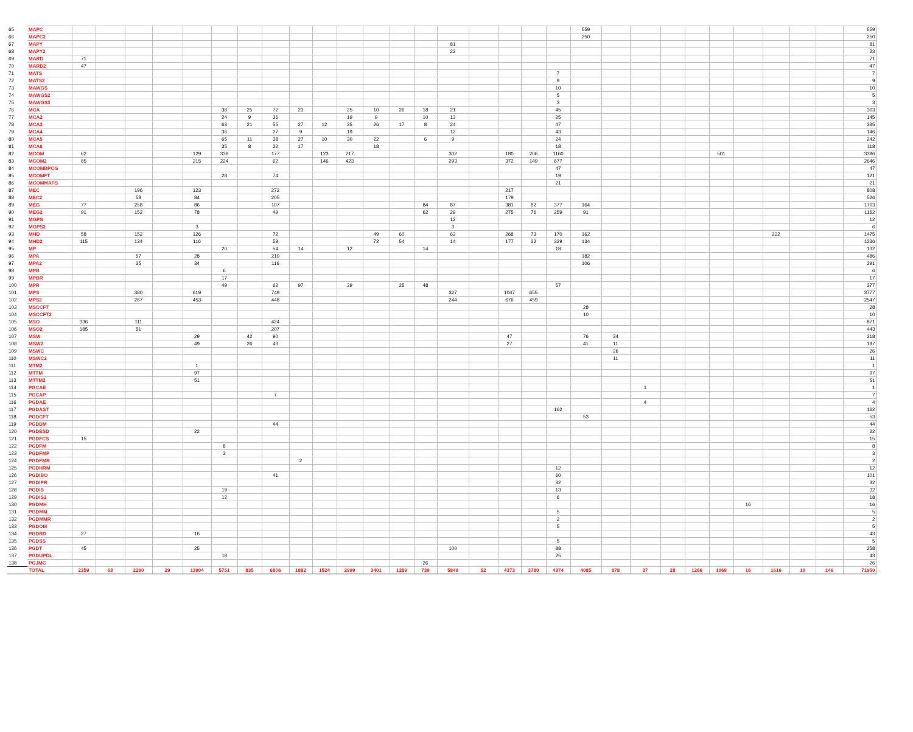| 65 | MAPC | | | | | | | | | | | | | | | | | | | | 559 | | | | | | | | | | 559 |
| 66 | MAPC2 | | | | | | | | | | | | | | | | | | | | 250 | | | | | | | | | | 250 |
| 67 | MAPY | | | | | | | | | | | | | | | 81 | | | | | | | | | | | | | | | 81 |
| 68 | MAPY2 | | | | | | | | | | | | | | | 23 | | | | | | | | | | | | | | | 23 |
| 69 | MARD | 71 | | | | | | | | | | | | | | | | | | | | | | | | | | | | | 71 |
| 70 | MARD2 | 47 | | | | | | | | | | | | | | | | | | | | | | | | | | | | | 47 |
| 71 | MATS | | | | | | | | | | | | | | | | | | | 7 | | | | | | | | | | | 7 |
| 72 | MATS2 | | | | | | | | | | | | | | | | | | | 9 | | | | | | | | | | | 9 |
| 73 | MAWGS | | | | | | | | | | | | | | | | | | | 10 | | | | | | | | | | | 10 |
| 74 | MAWGS2 | | | | | | | | | | | | | | | | | | | 5 | | | | | | | | | | | 5 |
| 75 | MAWGS3 | | | | | | | | | | | | | | | | | | | 3 | | | | | | | | | | | 3 |
| 76 | MCA | | | | | | 38 | 25 | 72 | 23 | | 25 | 10 | 26 | 18 | 21 | | | | 45 | | | | | | | | | | | 303 |
| 77 | MCA2 | | | | | | 24 | 9 | 36 | | | 19 | 9 | | 10 | 13 | | | | 25 | | | | | | | | | | | 145 |
| 78 | MCA3 | | | | | | 63 | 21 | 55 | 27 | 12 | 35 | 26 | 17 | 8 | 24 | | | | 47 | | | | | | | | | | | 335 |
| 79 | MCA4 | | | | | | 36 | | 27 | 9 | | 19 | | | | 12 | | | | 43 | | | | | | | | | | | 146 |
| 80 | MCA5 | | | | | | 65 | 11 | 38 | 27 | 10 | 30 | 22 | | 6 | 9 | | | | 24 | | | | | | | | | | | 242 |
| 81 | MCA6 | | | | | | 35 | 8 | 22 | 17 | | | 18 | | | | | | | 18 | | | | | | | | | | | 118 |
| 82 | MCOM | 62 | | | | 129 | 339 | | 177 | | 123 | 217 | | | | 302 | | 180 | 206 | 1160 | | | | | | 501 | | | | | 3396 |
| 83 | MCOM2 | 85 | | | | 215 | 224 | | 62 | | 146 | 423 | | | | 293 | | 372 | 149 | 677 | | | | | | | | | | | 2646 |
| 84 | MCOMBPCG | | | | | | | | | | | | | | | | | | | 47 | | | | | | | | | | | 47 |
| 85 | MCOMFT | | | | | | 28 | | 74 | | | | | | | | | | | 19 | | | | | | | | | | | 121 |
| 86 | MCOMMAFS | | | | | | | | | | | | | | | | | | | 21 | | | | | | | | | | | 21 |
| 87 | MEC | | | 196 | | 123 | | | 272 | | | | | | | | | 217 | | | | | | | | | | | | | 808 |
| 88 | MEC2 | | | 58 | | 84 | | | 205 | | | | | | | | | 179 | | | | | | | | | | | | | 526 |
| 89 | MEG | 77 | | 258 | | 86 | | | 107 | | | | | | 84 | 87 | | 381 | 82 | 377 | 164 | | | | | | | | | | 1703 |
| 90 | MEG2 | 91 | | 152 | | 78 | | | 49 | | | | | | 62 | 29 | | 275 | 76 | 259 | 91 | | | | | | | | | | 1162 |
| 91 | MGPS | | | | | | | | | | | | | | | 12 | | | | | | | | | | | | | | | 12 |
| 92 | MGPS2 | | | | | 3 | | | | | | | | | | 3 | | | | | | | | | | | | | | | 6 |
| 93 | MHD | 58 | | 152 | | 126 | | | 72 | | | | 49 | 60 | | 63 | | 268 | 73 | 170 | 162 | | | | | | | 222 | | | 1475 |
| 94 | MHD2 | 115 | | 134 | | 116 | | | 59 | | | | 72 | 54 | | 14 | | 177 | 32 | 329 | 134 | | | | | | | | | | 1236 |
| 95 | MP | | | | | | 20 | | 54 | 14 | | 12 | | | 14 | | | | | 18 | | | | | | | | | | | 132 |
| 96 | MPA | | | 57 | | 28 | | | 219 | | | | | | | | | | | | 182 | | | | | | | | | | 486 |
| 97 | MPA2 | | | 35 | | 34 | | | 116 | | | | | | | | | | | | 106 | | | | | | | | | | 291 |
| 98 | MPB | | | | | | 6 | | | | | | | | | | | | | | | | | | | | | | | | 6 |
| 99 | MPBR | | | | | | 17 | | | | | | | | | | | | | | | | | | | | | | | | 17 |
| 100 | MPR | | | | | | 49 | | 62 | 97 | | 39 | | 25 | 48 | | | | | 57 | | | | | | | | | | | 377 |
| 101 | MPS | | | 380 | | 619 | | | 749 | | | | | | | 327 | | 1047 | 655 | | | | | | | | | | | | 3777 |
| 102 | MPS2 | | | 267 | | 453 | | | 448 | | | | | | | 244 | | 676 | 459 | | | | | | | | | | | | 2547 |
| 103 | MSCCFT | | | | | | | | | | | | | | | | | | | | 28 | | | | | | | | | | 28 |
| 104 | MSCCFT2 | | | | | | | | | | | | | | | | | | | | 10 | | | | | | | | | | 10 |
| 105 | MSO | 336 | | 111 | | | | | 424 | | | | | | | | | | | | | | | | | | | | | | 871 |
| 106 | MSO2 | 185 | | 51 | | | | | 207 | | | | | | | | | | | | | | | | | | | | | | 443 |
| 107 | MSW | | | | | 29 | | 42 | 90 | | | | | | | | | 47 | | | 76 | 34 | | | | | | | | | 318 |
| 108 | MSW2 | | | | | 49 | | 26 | 43 | | | | | | | | | 27 | | | 41 | 11 | | | | | | | | | 197 |
| 109 | MSWC | | | | | | | | | | | | | | | | | | | | | 26 | | | | | | | | | 26 |
| 110 | MSWC2 | | | | | | | | | | | | | | | | | | | | | 11 | | | | | | | | | 11 |
| 111 | MTM2 | | | | | 1 | | | | | | | | | | | | | | | | | | | | | | | | | 1 |
| 112 | MTTM | | | | | 97 | | | | | | | | | | | | | | | | | | | | | | | | | 97 |
| 113 | MTTM2 | | | | | 51 | | | | | | | | | | | | | | | | | | | | | | | | | 51 |
| 114 | PGCAE | | | | | | | | | | | | | | | | | | | | | | 1 | | | | | | | | 1 |
| 115 | PGCAP | | | | | | | | 7 | | | | | | | | | | | | | | | | | | | | | | 7 |
| 116 | PGDAE | | | | | | | | | | | | | | | | | | | | | | 4 | | | | | | | | 4 |
| 117 | PGDAST | | | | | | | | | | | | | | | | | | | 162 | | | | | | | | | | | 162 |
| 118 | PGDCFT | | | | | | | | | | | | | | | | | | | | 53 | | | | | | | | | | 53 |
| 119 | PGDDM | | | | | | | | 44 | | | | | | | | | | | | | | | | | | | | | | 44 |
| 120 | PGDESD | | | | | 22 | | | | | | | | | | | | | | | | | | | | | | | | | 22 |
| 121 | PGDFCS | 15 | | | | | | | | | | | | | | | | | | | | | | | | | | | | | 15 |
| 122 | PGDFM | | | | | | 8 | | | | | | | | | | | | | | | | | | | | | | | | 8 |
| 123 | PGDFMP | | | | | | 3 | | | | | | | | | | | | | | | | | | | | | | | | 3 |
| 124 | PGDFMR | | | | | | | | | 2 | | | | | | | | | | | | | | | | | | | | | 2 |
| 125 | PGDHRM | | | | | | | | | | | | | | | | | | | 12 | | | | | | | | | | | 12 |
| 126 | PGDIBO | | | | | | | | 41 | | | | | | | | | | | 60 | | | | | | | | | | | 101 |
| 127 | PGDIPR | | | | | | | | | | | | | | | | | | | 32 | | | | | | | | | | | 32 |
| 128 | PGDIS | | | | | | 19 | | | | | | | | | | | | | 13 | | | | | | | | | | | 32 |
| 129 | PGDIS2 | | | | | | 12 | | | | | | | | | | | | | 6 | | | | | | | | | | | 18 |
| 130 | PGDMH | | | | | | | | | | | | | | | | | | | | | | | | | | 16 | | | | 16 |
| 131 | PGDMM | | | | | | | | | | | | | | | | | | | 5 | | | | | | | | | | | 5 |
| 132 | PGDMMR | | | | | | | | | | | | | | | | | | | 2 | | | | | | | | | | | 2 |
| 133 | PGDOM | | | | | | | | | | | | | | | | | | | 5 | | | | | | | | | | | 5 |
| 134 | PGDRD | 27 | | | | 16 | | | | | | | | | | | | | | | | | | | | | | | | | 43 |
| 135 | PGDSS | | | | | | | | | | | | | | | | | | | 5 | | | | | | | | | | | 5 |
| 136 | PGDT | 45 | | | | 25 | | | | | | | | | | 100 | | | | 88 | | | | | | | | | | | 258 |
| 137 | PGDUPDL | | | | | | 18 | | | | | | | | | | | | | 25 | | | | | | | | | | | 43 |
| 138 | PGJMC | | | | | | | | | | | | | | 26 | | | | | | | | | | | | | | | | 26 |
| | TOTAL | 2359 | 63 | 2290 | 29 | 13904 | 5751 | 835 | 6806 | 1882 | 1524 | 2999 | 3401 | 1289 | 739 | 5849 | 52 | 4373 | 3780 | 4874 | 4085 | 878 | 37 | 28 | 1266 | 1069 | 16 | 1616 | 10 | 146 | 71950 |